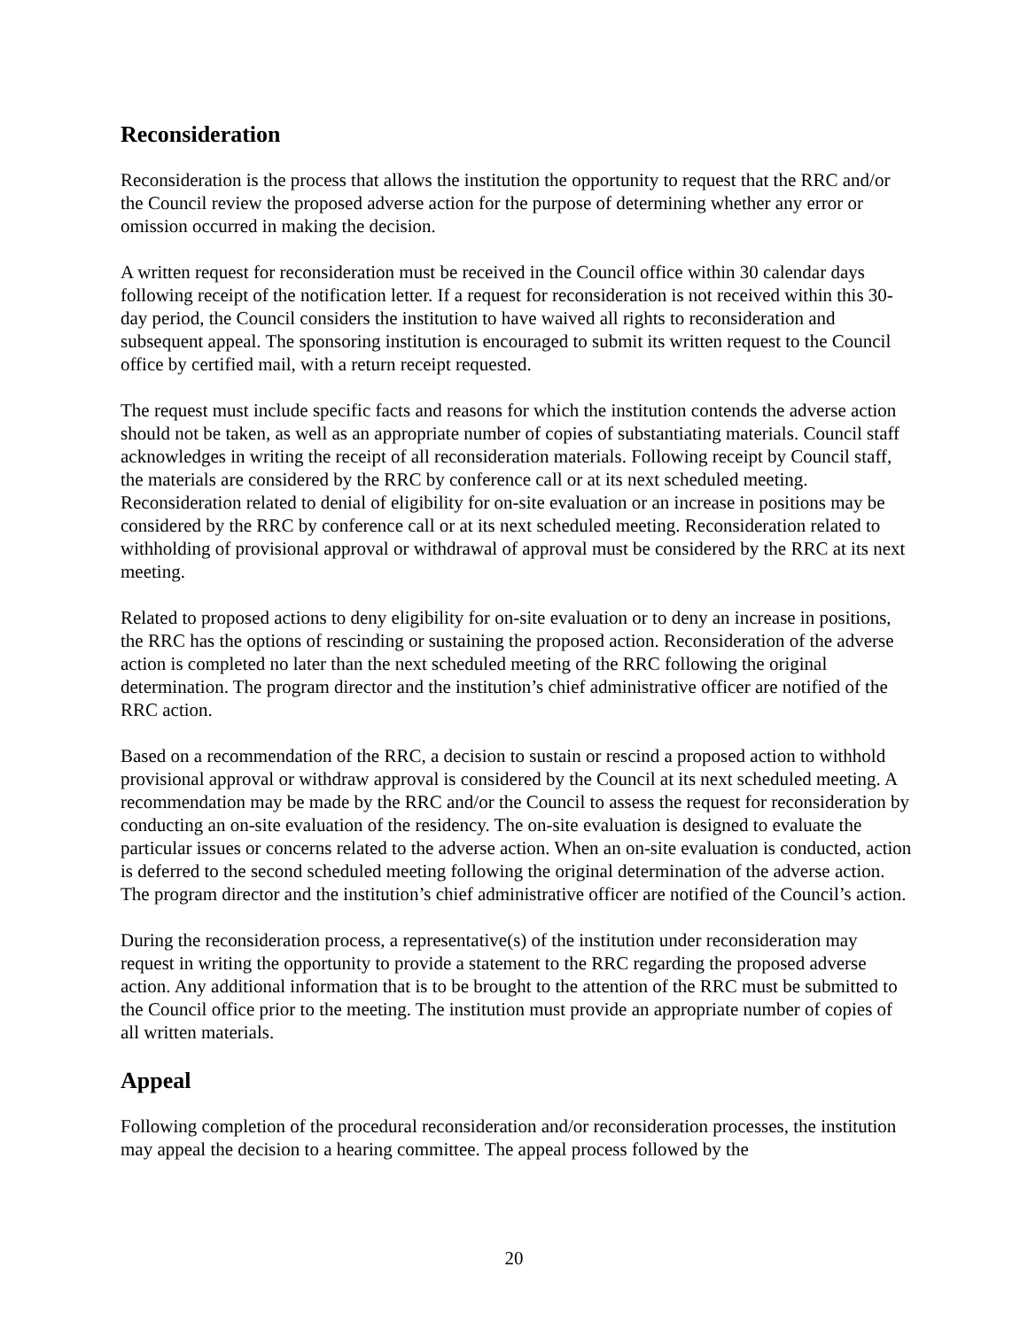Reconsideration
Reconsideration is the process that allows the institution the opportunity to request that the RRC and/or the Council review the proposed adverse action for the purpose of determining whether any error or omission occurred in making the decision.
A written request for reconsideration must be received in the Council office within 30 calendar days following receipt of the notification letter. If a request for reconsideration is not received within this 30-day period, the Council considers the institution to have waived all rights to reconsideration and subsequent appeal. The sponsoring institution is encouraged to submit its written request to the Council office by certified mail, with a return receipt requested.
The request must include specific facts and reasons for which the institution contends the adverse action should not be taken, as well as an appropriate number of copies of substantiating materials. Council staff acknowledges in writing the receipt of all reconsideration materials. Following receipt by Council staff, the materials are considered by the RRC by conference call or at its next scheduled meeting. Reconsideration related to denial of eligibility for on-site evaluation or an increase in positions may be considered by the RRC by conference call or at its next scheduled meeting. Reconsideration related to withholding of provisional approval or withdrawal of approval must be considered by the RRC at its next meeting.
Related to proposed actions to deny eligibility for on-site evaluation or to deny an increase in positions, the RRC has the options of rescinding or sustaining the proposed action. Reconsideration of the adverse action is completed no later than the next scheduled meeting of the RRC following the original determination. The program director and the institution’s chief administrative officer are notified of the RRC action.
Based on a recommendation of the RRC, a decision to sustain or rescind a proposed action to withhold provisional approval or withdraw approval is considered by the Council at its next scheduled meeting. A recommendation may be made by the RRC and/or the Council to assess the request for reconsideration by conducting an on-site evaluation of the residency. The on-site evaluation is designed to evaluate the particular issues or concerns related to the adverse action. When an on-site evaluation is conducted, action is deferred to the second scheduled meeting following the original determination of the adverse action. The program director and the institution’s chief administrative officer are notified of the Council’s action.
During the reconsideration process, a representative(s) of the institution under reconsideration may request in writing the opportunity to provide a statement to the RRC regarding the proposed adverse action. Any additional information that is to be brought to the attention of the RRC must be submitted to the Council office prior to the meeting. The institution must provide an appropriate number of copies of all written materials.
Appeal
Following completion of the procedural reconsideration and/or reconsideration processes, the institution may appeal the decision to a hearing committee. The appeal process followed by the
20